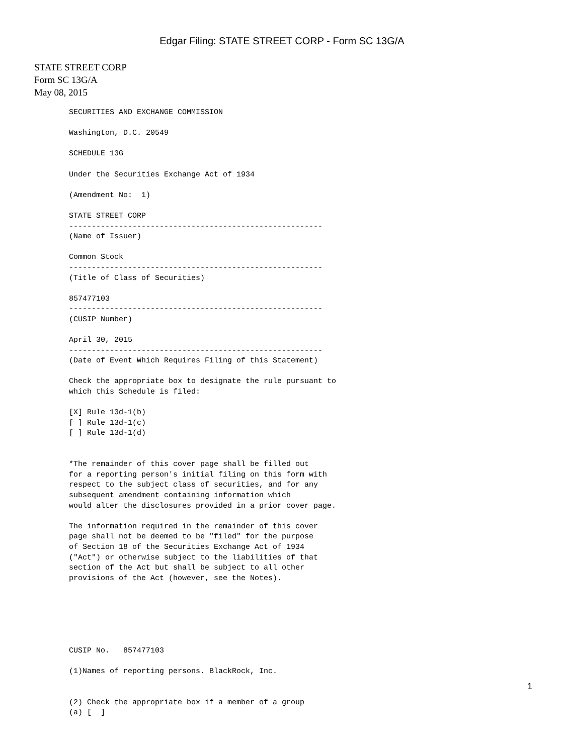Edgar Filing: STATE STREET CORP - Form SC 13G/A
STATE STREET CORP
Form SC 13G/A
May 08, 2015
SECURITIES AND EXCHANGE COMMISSION

Washington, D.C. 20549

SCHEDULE 13G

Under the Securities Exchange Act of 1934

(Amendment No:  1)

STATE STREET CORP
--------------------------------------------------------
(Name of Issuer)

Common Stock
--------------------------------------------------------
(Title of Class of Securities)

857477103
--------------------------------------------------------
(CUSIP Number)

April 30, 2015
--------------------------------------------------------
(Date of Event Which Requires Filing of this Statement)

Check the appropriate box to designate the rule pursuant to
which this Schedule is filed:

[X] Rule 13d-1(b)
[ ] Rule 13d-1(c)
[ ] Rule 13d-1(d)


*The remainder of this cover page shall be filled out
for a reporting person's initial filing on this form with
respect to the subject class of securities, and for any
subsequent amendment containing information which
would alter the disclosures provided in a prior cover page.

The information required in the remainder of this cover
page shall not be deemed to be "filed" for the purpose
of Section 18 of the Securities Exchange Act of 1934
("Act") or otherwise subject to the liabilities of that
section of the Act but shall be subject to all other
provisions of the Act (however, see the Notes).






CUSIP No.   857477103

(1)Names of reporting persons. BlackRock, Inc.


(2) Check the appropriate box if a member of a group
(a) [  ]
1